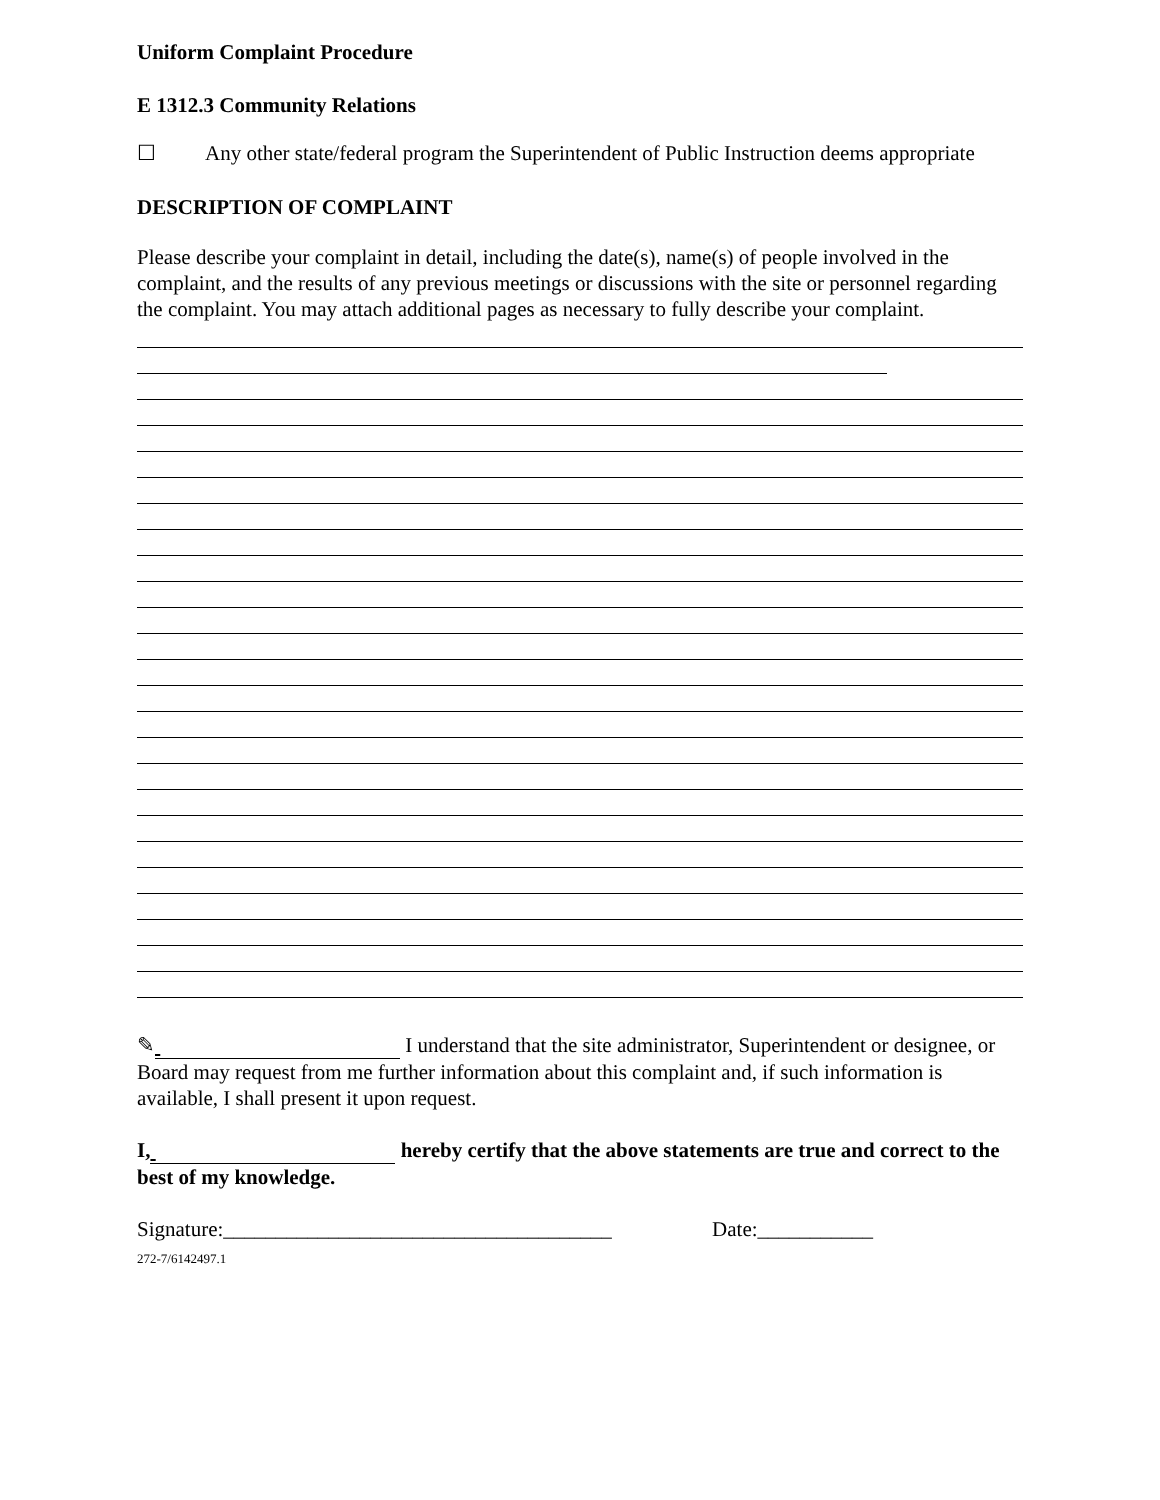Uniform Complaint Procedure
E 1312.3 Community Relations
☐ Any other state/federal program the Superintendent of Public Instruction deems appropriate
DESCRIPTION OF COMPLAINT
Please describe your complaint in detail, including the date(s), name(s) of people involved in the complaint, and the results of any previous meetings or discussions with the site or personnel regarding the complaint. You may attach additional pages as necessary to fully describe your complaint.
✎ I understand that the site administrator, Superintendent or designee, or Board may request from me further information about this complaint and, if such information is available, I shall present it upon request.
I, hereby certify that the above statements are true and correct to the best of my knowledge.
Signature:_____________________________________ Date:___________
272-7/6142497.1